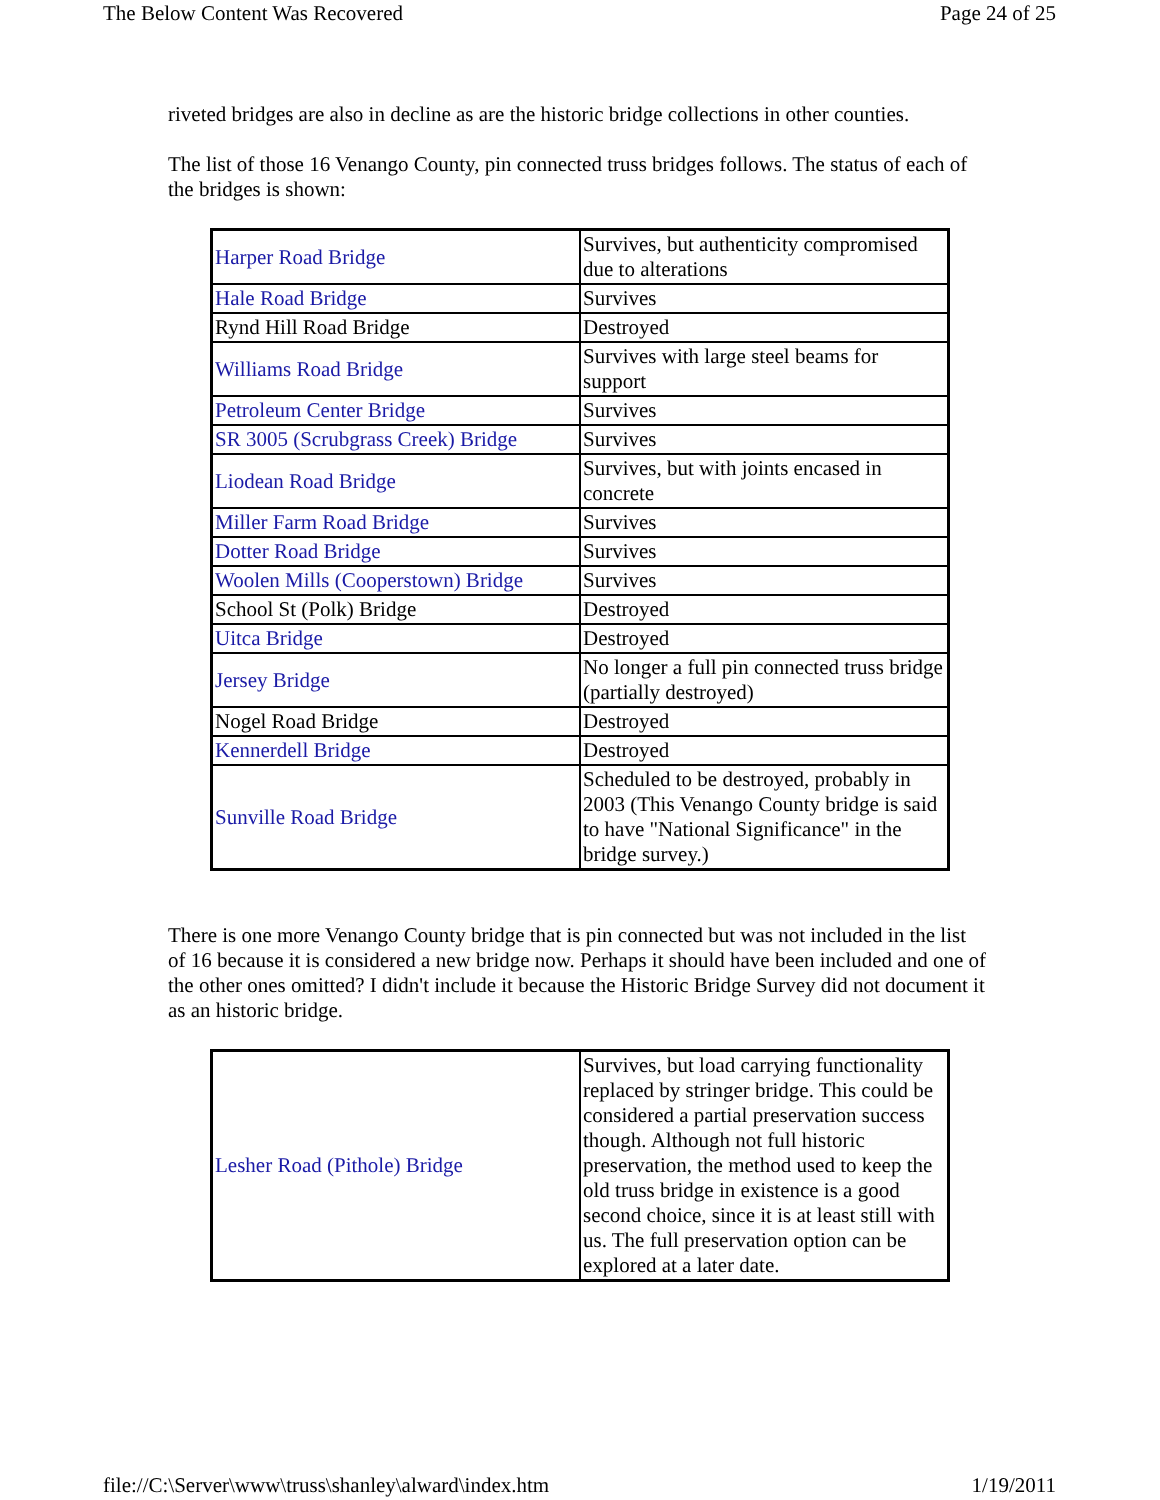The Below Content Was Recovered Page 24 of 25
riveted bridges are also in decline as are the historic bridge collections in other counties.
The list of those 16 Venango County, pin connected truss bridges follows. The status of each of the bridges is shown:
| Harper Road Bridge | Survives, but authenticity compromised due to alterations |
| Hale Road Bridge | Survives |
| Rynd Hill Road Bridge | Destroyed |
| Williams Road Bridge | Survives with large steel beams for support |
| Petroleum Center Bridge | Survives |
| SR 3005 (Scrubgrass Creek) Bridge | Survives |
| Liodean Road Bridge | Survives, but with joints encased in concrete |
| Miller Farm Road Bridge | Survives |
| Dotter Road Bridge | Survives |
| Woolen Mills (Cooperstown) Bridge | Survives |
| School St (Polk) Bridge | Destroyed |
| Uitca Bridge | Destroyed |
| Jersey Bridge | No longer a full pin connected truss bridge (partially destroyed) |
| Nogel Road Bridge | Destroyed |
| Kennerdell Bridge | Destroyed |
| Sunville Road Bridge | Scheduled to be destroyed, probably in 2003 (This Venango County bridge is said to have "National Significance" in the bridge survey.) |
There is one more Venango County bridge that is pin connected but was not included in the list of 16 because it is considered a new bridge now. Perhaps it should have been included and one of the other ones omitted? I didn't include it because the Historic Bridge Survey did not document it as an historic bridge.
| Lesher Road (Pithole) Bridge | Survives, but load carrying functionality replaced by stringer bridge. This could be considered a partial preservation success though. Although not full historic preservation, the method used to keep the old truss bridge in existence is a good second choice, since it is at least still with us. The full preservation option can be explored at a later date. |
file://C:\Server\www\truss\shanley\alward\index.htm 1/19/2011